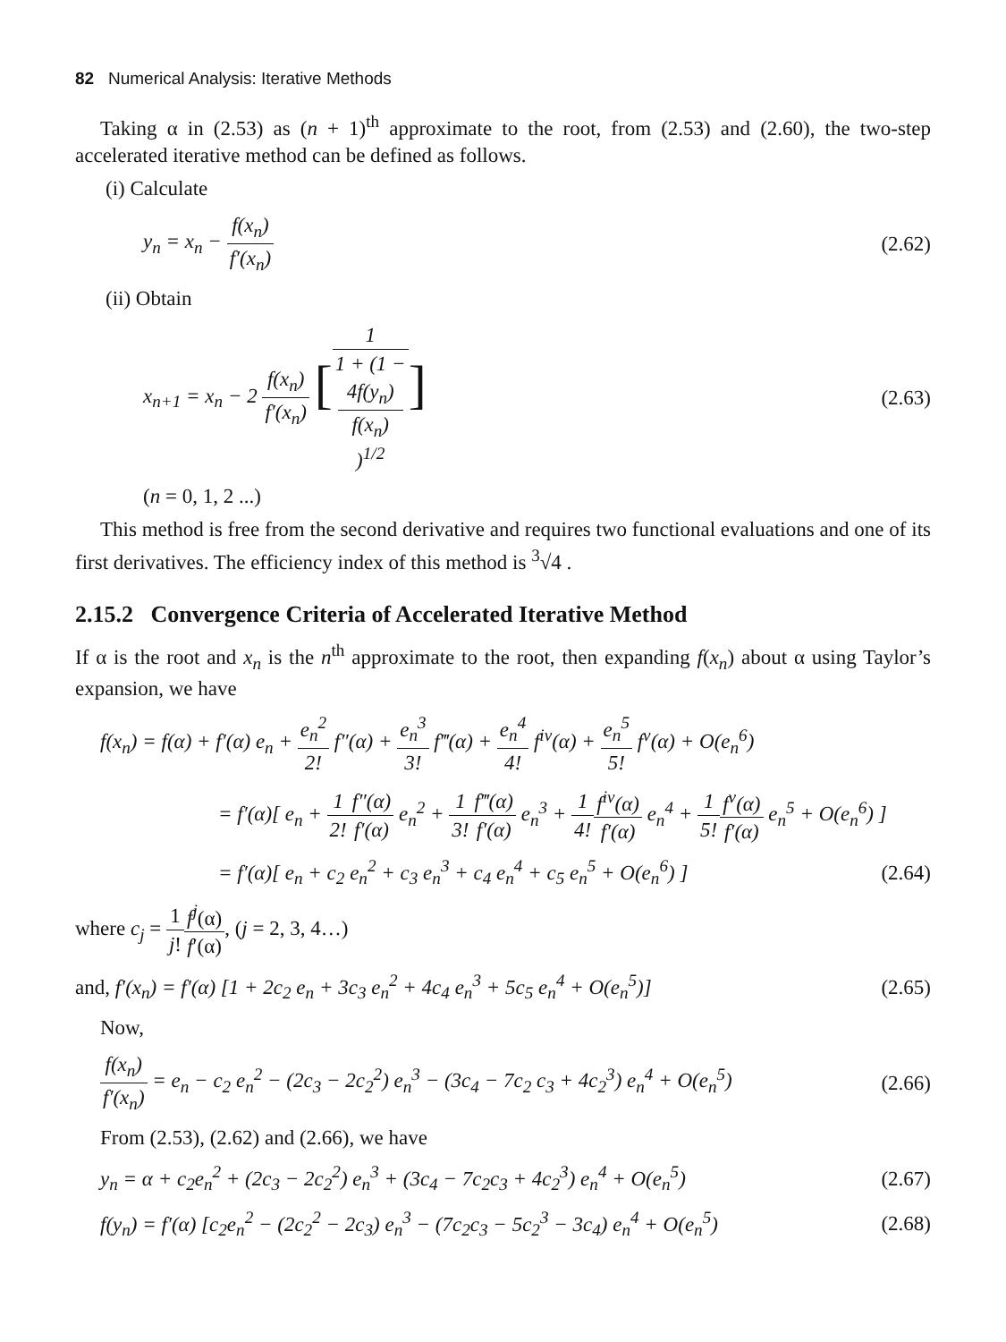82 Numerical Analysis: Iterative Methods
Taking α in (2.53) as (n + 1)<sup>th</sup> approximate to the root, from (2.53) and (2.60), the two-step accelerated iterative method can be defined as follows.
(i) Calculate
y<sub>n</sub> = x<sub>n</sub> − f(x<sub>n</sub>) f′(x<sub>n</sub>) (2.62)
(ii) Obtain
x<sub>n+1</sub> = x<sub>n</sub> − 2 f(x<sub>n</sub>) f′(x<sub>n</sub>) [1 1 + (1 −
4f(y<sub>n</sub>)
f(x<sub>n</sub>))<sup>1/2</sup>] (2.63)
(n = 0, 1, 2 ...)
This method is free from the second derivative and requires two functional evaluations and one of its first derivatives. The efficiency index of this method is <sup>3</sup>√4 .
2.15.2 Convergence Criteria of Accelerated Iterative Method
If α is the root and x<sub>n</sub> is the n<sup>th</sup> approximate to the root, then expanding f(x<sub>n</sub>) about α using Taylor’s expansion, we have
f(x<sub>n</sub>) = f(α) + f′(α) e<sub>n</sub> + e<sub>n</sub><sup>2</sup> 2! f″(α) + e<sub>n</sub><sup>3</sup> 3! f‴(α) + e<sub>n</sub><sup>4</sup> 4! f<sup>iv</sup>(α) + e<sub>n</sub><sup>5</sup> 5! f<sup>v</sup>(α) + O(e<sub>n</sub><sup>6</sup>)
= f′(α)[ e<sub>n</sub> + 1 2!f″(α) f′(α) e<sub>n</sub><sup>2</sup> + 1 3!f‴(α) f′(α) e<sub>n</sub><sup>3</sup> + 1 4!f<sup>iv</sup>(α) f′(α) e<sub>n</sub><sup>4</sup> + 1 5!f<sup>v</sup>(α) f′(α) e<sub>n</sub><sup>5</sup> + O(e<sub>n</sub><sup>6</sup>) ]
= f′(α)[ e<sub>n</sub> + c<sub>2</sub> e<sub>n</sub><sup>2</sup> + c<sub>3</sub> e<sub>n</sub><sup>3</sup> + c<sub>4</sub> e<sub>n</sub><sup>4</sup> + c<sub>5</sub> e<sub>n</sub><sup>5</sup> + O(e<sub>n</sub><sup>6</sup>) ] (2.64)
where c<sub>j</sub> = 1 j!f<sup>j</sup>(α) f′(α), (j = 2, 3, 4…)
and, f′(x<sub>n</sub>) = f′(α) [1 + 2c<sub>2</sub> e<sub>n</sub> + 3c<sub>3</sub> e<sub>n</sub><sup>2</sup> + 4c<sub>4</sub> e<sub>n</sub><sup>3</sup> + 5c<sub>5</sub> e<sub>n</sub><sup>4</sup> + O(e<sub>n</sub><sup>5</sup>)] (2.65)
Now,
f(x<sub>n</sub>) f′(x<sub>n</sub>) = e<sub>n</sub> − c<sub>2</sub> e<sub>n</sub><sup>2</sup> − (2c<sub>3</sub> − 2c<sub>2</sub><sup>2</sup>) e<sub>n</sub><sup>3</sup> − (3c<sub>4</sub> − 7c<sub>2</sub> c<sub>3</sub> + 4c<sub>2</sub><sup>3</sup>) e<sub>n</sub><sup>4</sup> + O(e<sub>n</sub><sup>5</sup>) (2.66)
From (2.53), (2.62) and (2.66), we have
y<sub>n</sub> = α + c<sub>2</sub>e<sub>n</sub><sup>2</sup> + (2c<sub>3</sub> − 2c<sub>2</sub><sup>2</sup>) e<sub>n</sub><sup>3</sup> + (3c<sub>4</sub> − 7c<sub>2</sub>c<sub>3</sub> + 4c<sub>2</sub><sup>3</sup>) e<sub>n</sub><sup>4</sup> + O(e<sub>n</sub><sup>5</sup>) (2.67)
f(y<sub>n</sub>) = f′(α) [c<sub>2</sub>e<sub>n</sub><sup>2</sup> − (2c<sub>2</sub><sup>2</sup> − 2c<sub>3</sub>) e<sub>n</sub><sup>3</sup> − (7c<sub>2</sub>c<sub>3</sub> − 5c<sub>2</sub><sup>3</sup> − 3c<sub>4</sub>) e<sub>n</sub><sup>4</sup> + O(e<sub>n</sub><sup>5</sup>) (2.68)